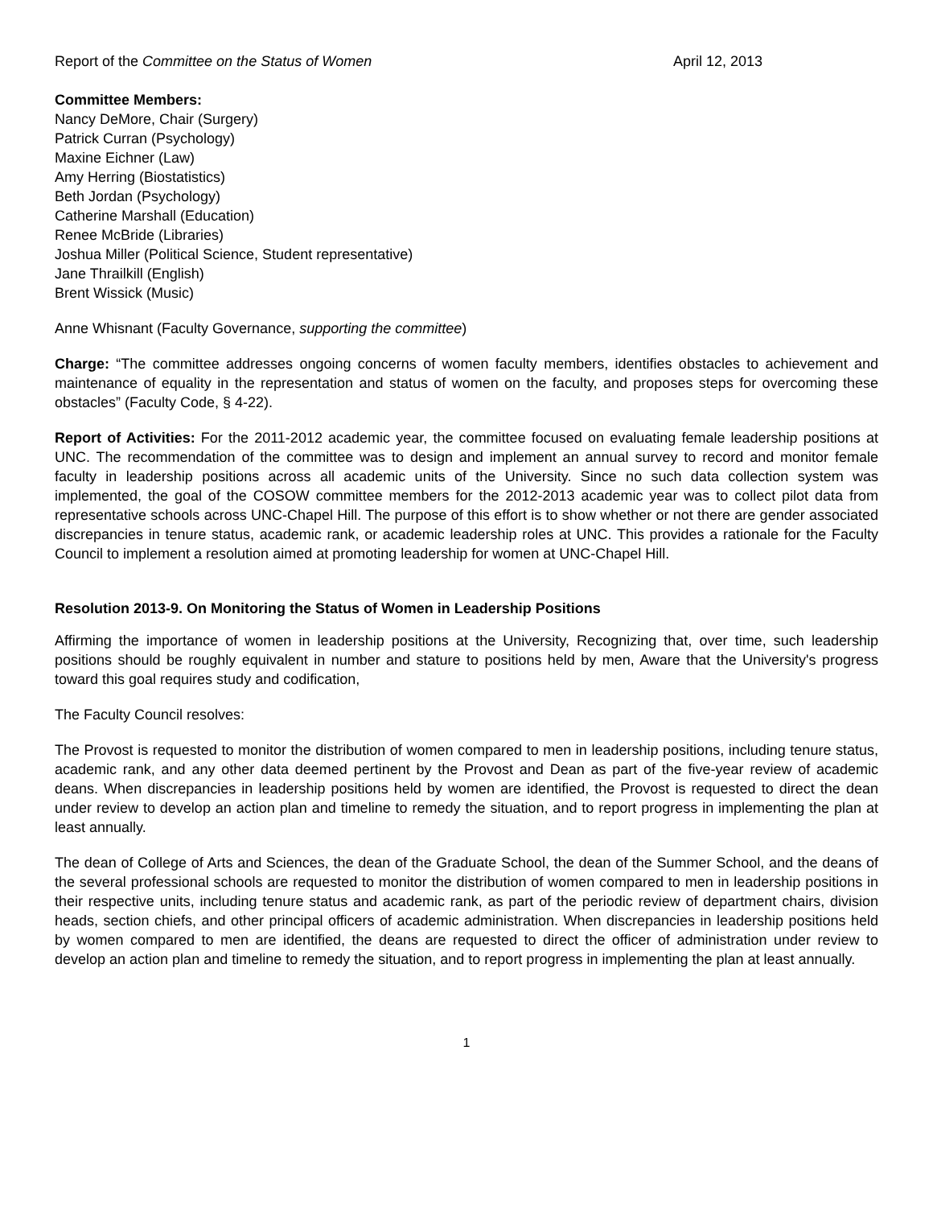Report of the Committee on the Status of Women April 12, 2013
Committee Members:
Nancy DeMore, Chair (Surgery)
Patrick Curran (Psychology)
Maxine Eichner (Law)
Amy Herring (Biostatistics)
Beth Jordan (Psychology)
Catherine Marshall (Education)
Renee McBride (Libraries)
Joshua Miller (Political Science, Student representative)
Jane Thrailkill (English)
Brent Wissick (Music)
Anne Whisnant (Faculty Governance, supporting the committee)
Charge: “The committee addresses ongoing concerns of women faculty members, identifies obstacles to achievement and maintenance of equality in the representation and status of women on the faculty, and proposes steps for overcoming these obstacles” (Faculty Code, § 4-22).
Report of Activities: For the 2011-2012 academic year, the committee focused on evaluating female leadership positions at UNC. The recommendation of the committee was to design and implement an annual survey to record and monitor female faculty in leadership positions across all academic units of the University. Since no such data collection system was implemented, the goal of the COSOW committee members for the 2012-2013 academic year was to collect pilot data from representative schools across UNC-Chapel Hill. The purpose of this effort is to show whether or not there are gender associated discrepancies in tenure status, academic rank, or academic leadership roles at UNC. This provides a rationale for the Faculty Council to implement a resolution aimed at promoting leadership for women at UNC-Chapel Hill.
Resolution 2013-9. On Monitoring the Status of Women in Leadership Positions
Affirming the importance of women in leadership positions at the University, Recognizing that, over time, such leadership positions should be roughly equivalent in number and stature to positions held by men, Aware that the University's progress toward this goal requires study and codification,
The Faculty Council resolves:
The Provost is requested to monitor the distribution of women compared to men in leadership positions, including tenure status, academic rank, and any other data deemed pertinent by the Provost and Dean as part of the five-year review of academic deans. When discrepancies in leadership positions held by women are identified, the Provost is requested to direct the dean under review to develop an action plan and timeline to remedy the situation, and to report progress in implementing the plan at least annually.
The dean of College of Arts and Sciences, the dean of the Graduate School, the dean of the Summer School, and the deans of the several professional schools are requested to monitor the distribution of women compared to men in leadership positions in their respective units, including tenure status and academic rank, as part of the periodic review of department chairs, division heads, section chiefs, and other principal officers of academic administration. When discrepancies in leadership positions held by women compared to men are identified, the deans are requested to direct the officer of administration under review to develop an action plan and timeline to remedy the situation, and to report progress in implementing the plan at least annually.
1